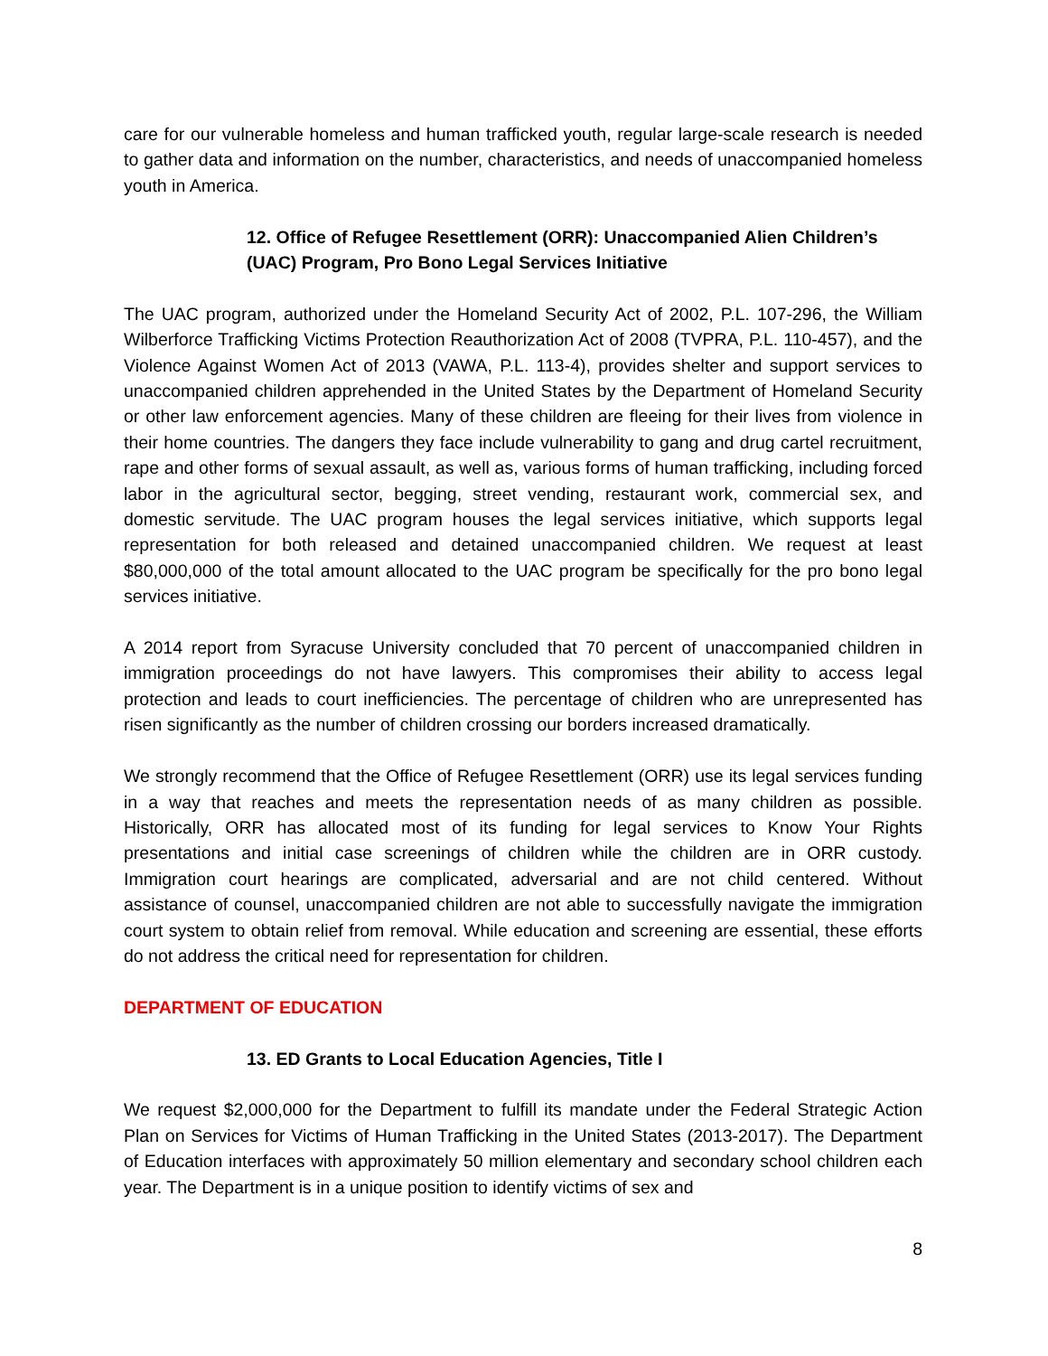care for our vulnerable homeless and human trafficked youth, regular large-scale research is needed to gather data and information on the number, characteristics, and needs of unaccompanied homeless youth in America.
12. Office of Refugee Resettlement (ORR): Unaccompanied Alien Children’s (UAC) Program, Pro Bono Legal Services Initiative
The UAC program, authorized under the Homeland Security Act of 2002, P.L. 107-296, the William Wilberforce Trafficking Victims Protection Reauthorization Act of 2008 (TVPRA, P.L. 110-457), and the Violence Against Women Act of 2013 (VAWA, P.L. 113-4), provides shelter and support services to unaccompanied children apprehended in the United States by the Department of Homeland Security or other law enforcement agencies. Many of these children are fleeing for their lives from violence in their home countries. The dangers they face include vulnerability to gang and drug cartel recruitment, rape and other forms of sexual assault, as well as, various forms of human trafficking, including forced labor in the agricultural sector, begging, street vending, restaurant work, commercial sex, and domestic servitude. The UAC program houses the legal services initiative, which supports legal representation for both released and detained unaccompanied children. We request at least $80,000,000 of the total amount allocated to the UAC program be specifically for the pro bono legal services initiative.
A 2014 report from Syracuse University concluded that 70 percent of unaccompanied children in immigration proceedings do not have lawyers. This compromises their ability to access legal protection and leads to court inefficiencies. The percentage of children who are unrepresented has risen significantly as the number of children crossing our borders increased dramatically.
We strongly recommend that the Office of Refugee Resettlement (ORR) use its legal services funding in a way that reaches and meets the representation needs of as many children as possible. Historically, ORR has allocated most of its funding for legal services to Know Your Rights presentations and initial case screenings of children while the children are in ORR custody. Immigration court hearings are complicated, adversarial and are not child centered. Without assistance of counsel, unaccompanied children are not able to successfully navigate the immigration court system to obtain relief from removal. While education and screening are essential, these efforts do not address the critical need for representation for children.
DEPARTMENT OF EDUCATION
13. ED Grants to Local Education Agencies, Title I
We request $2,000,000 for the Department to fulfill its mandate under the Federal Strategic Action Plan on Services for Victims of Human Trafficking in the United States (2013-2017). The Department of Education interfaces with approximately 50 million elementary and secondary school children each year. The Department is in a unique position to identify victims of sex and
8